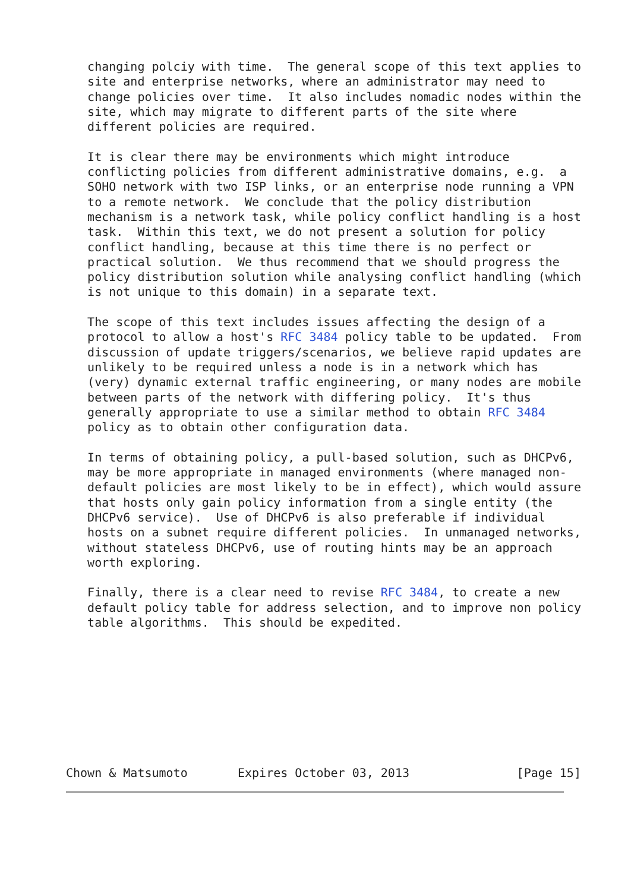changing polciy with time.  The general scope of this text applies to
   site and enterprise networks, where an administrator may need to
   change policies over time.  It also includes nomadic nodes within the
   site, which may migrate to different parts of the site where
   different policies are required.

   It is clear there may be environments which might introduce
   conflicting policies from different administrative domains, e.g.  a
   SOHO network with two ISP links, or an enterprise node running a VPN
   to a remote network.  We conclude that the policy distribution
   mechanism is a network task, while policy conflict handling is a host
   task.  Within this text, we do not present a solution for policy
   conflict handling, because at this time there is no perfect or
   practical solution.  We thus recommend that we should progress the
   policy distribution solution while analysing conflict handling (which
   is not unique to this domain) in a separate text.

   The scope of this text includes issues affecting the design of a
   protocol to allow a host's RFC 3484 policy table to be updated.  From
   discussion of update triggers/scenarios, we believe rapid updates are
   unlikely to be required unless a node is in a network which has
   (very) dynamic external traffic engineering, or many nodes are mobile
   between parts of the network with differing policy.  It's thus
   generally appropriate to use a similar method to obtain RFC 3484
   policy as to obtain other configuration data.

   In terms of obtaining policy, a pull-based solution, such as DHCPv6,
   may be more appropriate in managed environments (where managed non-
   default policies are most likely to be in effect), which would assure
   that hosts only gain policy information from a single entity (the
   DHCPv6 service).  Use of DHCPv6 is also preferable if individual
   hosts on a subnet require different policies.  In unmanaged networks,
   without stateless DHCPv6, use of routing hints may be an approach
   worth exploring.

   Finally, there is a clear need to revise RFC 3484, to create a new
   default policy table for address selection, and to improve non policy
   table algorithms.  This should be expedited.









Chown & Matsumoto       Expires October 03, 2013               [Page 15]